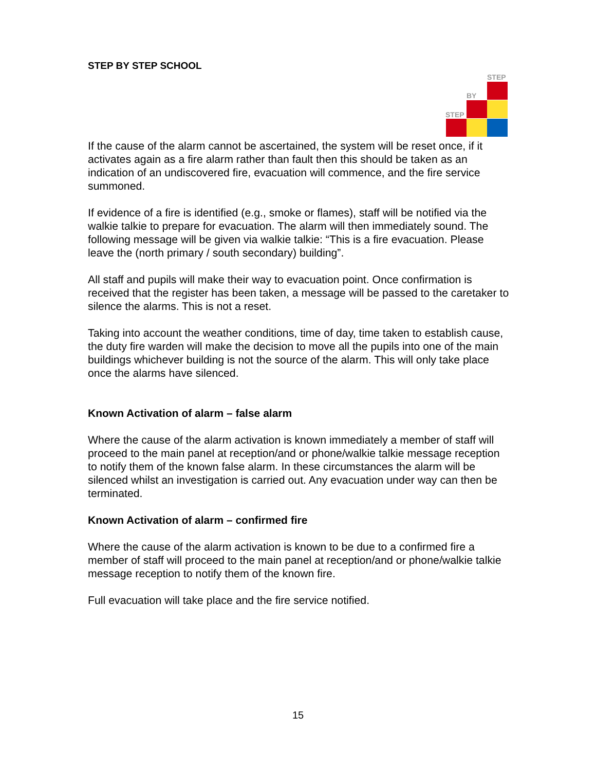STEP BY STEP SCHOOL
STEP
BY
STEP
If the cause of the alarm cannot be ascertained, the system will be reset once, if it activates again as a fire alarm rather than fault then this should be taken as an indication of an undiscovered fire, evacuation will commence, and the fire service summoned.
If evidence of a fire is identified (e.g., smoke or flames), staff will be notified via the walkie talkie to prepare for evacuation. The alarm will then immediately sound. The following message will be given via walkie talkie: “This is a fire evacuation. Please leave the (north primary / south secondary) building”.
All staff and pupils will make their way to evacuation point. Once confirmation is received that the register has been taken, a message will be passed to the caretaker to silence the alarms. This is not a reset.
Taking into account the weather conditions, time of day, time taken to establish cause, the duty fire warden will make the decision to move all the pupils into one of the main buildings whichever building is not the source of the alarm. This will only take place once the alarms have silenced.
Known Activation of alarm – false alarm
Where the cause of the alarm activation is known immediately a member of staff will proceed to the main panel at reception/and or phone/walkie talkie message reception to notify them of the known false alarm. In these circumstances the alarm will be silenced whilst an investigation is carried out. Any evacuation under way can then be terminated.
Known Activation of alarm – confirmed fire
Where the cause of the alarm activation is known to be due to a confirmed fire a member of staff will proceed to the main panel at reception/and or phone/walkie talkie message reception to notify them of the known fire.
Full evacuation will take place and the fire service notified.
15